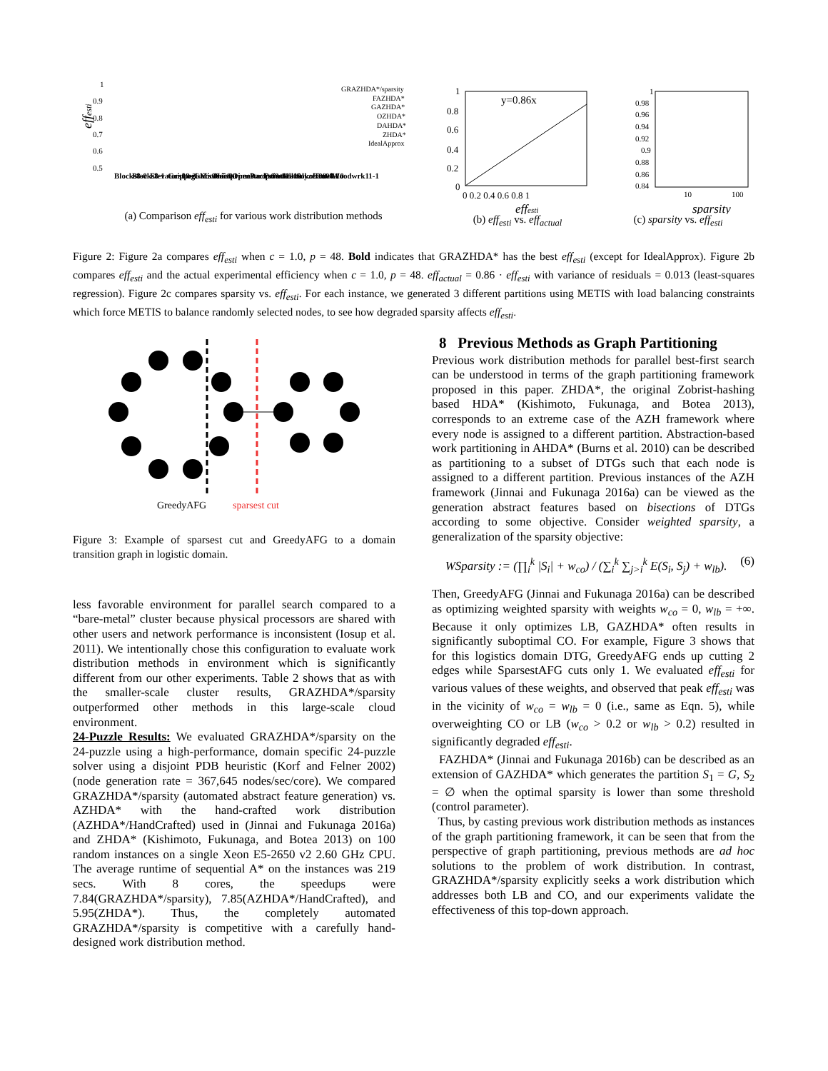effesti
1
0.9
0.8
0.7
0.6
0.5
GRAZHDA*/sparsity
FAZHDA*
GAZHDA*
OZHDA*
DAHDA*
ZHDA*
IdealApprox
Blocks8-0
Blocks8-1
Elevators08-3
Gripper6
Logistics00-5-0
Miconic8-1
Nomprime3
Openstacks08-10
Parcprint11-4
Psrsmall10
Scanalyzer08-4
Sokoban08-10
Truck1
Woodwrk11-1
(a) Comparison eff<sub>esti</sub> for various work distribution methods
y=0.86x
1
0.8
0.6
0.4
0.2
0
0 0.2 0.4 0.6 0.8 1
effesti
(b) eff<sub>esti</sub> vs. eff<sub>actual</sub>
1
0.98
0.96
0.94
0.92
0.9
0.88
0.86
0.84
10
100
sparsity
(c) sparsity vs. eff<sub>esti</sub>
Figure 2: Figure 2a compares eff<sub>esti</sub> when c = 1.0, p = 48. Bold indicates that GRAZHDA* has the best eff<sub>esti</sub> (except for IdealApprox). Figure 2b compares eff<sub>esti</sub> and the actual experimental efficiency when c = 1.0, p = 48. eff<sub>actual</sub> = 0.86 · eff<sub>esti</sub> with variance of residuals = 0.013 (least-squares regression). Figure 2c compares sparsity vs. eff<sub>esti</sub>. For each instance, we generated 3 different partitions using METIS with load balancing constraints which force METIS to balance randomly selected nodes, to see how degraded sparsity affects eff<sub>esti</sub>.
GreedyAFG
sparsest cut
Figure 3: Example of sparsest cut and GreedyAFG to a domain transition graph in logistic domain.
less favorable environment for parallel search compared to a “bare-metal” cluster because physical processors are shared with other users and network performance is inconsistent (Iosup et al. 2011). We intentionally chose this configuration to evaluate work distribution methods in environment which is significantly different from our other experiments. Table 2 shows that as with the smaller-scale cluster results, GRAZHDA*/sparsity outperformed other methods in this large-scale cloud environment.
24-Puzzle Results: We evaluated GRAZHDA*/sparsity on the 24-puzzle using a high-performance, domain specific 24-puzzle solver using a disjoint PDB heuristic (Korf and Felner 2002) (node generation rate = 367,645 nodes/sec/core). We compared GRAZHDA*/sparsity (automated abstract feature generation) vs. AZHDA* with the hand-crafted work distribution (AZHDA*/HandCrafted) used in (Jinnai and Fukunaga 2016a) and ZHDA* (Kishimoto, Fukunaga, and Botea 2013) on 100 random instances on a single Xeon E5-2650 v2 2.60 GHz CPU. The average runtime of sequential A* on the instances was 219 secs. With 8 cores, the speedups were 7.84(GRAZHDA*/sparsity), 7.85(AZHDA*/HandCrafted), and 5.95(ZHDA*). Thus, the completely automated GRAZHDA*/sparsity is competitive with a carefully hand-designed work distribution method.
8 Previous Methods as Graph Partitioning
Previous work distribution methods for parallel best-first search can be understood in terms of the graph partitioning framework proposed in this paper. ZHDA*, the original Zobrist-hashing based HDA* (Kishimoto, Fukunaga, and Botea 2013), corresponds to an extreme case of the AZH framework where every node is assigned to a different partition. Abstraction-based work partitioning in AHDA* (Burns et al. 2010) can be described as partitioning to a subset of DTGs such that each node is assigned to a different partition. Previous instances of the AZH framework (Jinnai and Fukunaga 2016a) can be viewed as the generation abstract features based on bisections of DTGs according to some objective. Consider weighted sparsity, a generalization of the sparsity objective:
WSparsity := (∏<sub>i</sub><sup>k</sup> |S<sub>i</sub>| + w<sub>co</sub>) / (∑<sub>i</sub><sup>k</sup> ∑<sub>j>i</sub><sup>k</sup> E(S<sub>i</sub>, S<sub>j</sub>) + w<sub>lb</sub>). (6)
Then, GreedyAFG (Jinnai and Fukunaga 2016a) can be described as optimizing weighted sparsity with weights w<sub>co</sub> = 0, w<sub>lb</sub> = +∞. Because it only optimizes LB, GAZHDA* often results in significantly suboptimal CO. For example, Figure 3 shows that for this logistics domain DTG, GreedyAFG ends up cutting 2 edges while SparsestAFG cuts only 1. We evaluated eff<sub>esti</sub> for various values of these weights, and observed that peak eff<sub>esti</sub> was in the vicinity of w<sub>co</sub> = w<sub>lb</sub> = 0 (i.e., same as Eqn. 5), while overweighting CO or LB (w<sub>co</sub> > 0.2 or w<sub>lb</sub> > 0.2) resulted in significantly degraded eff<sub>esti</sub>.
FAZHDA* (Jinnai and Fukunaga 2016b) can be described as an extension of GAZHDA* which generates the partition S<sub>1</sub> = G, S<sub>2</sub> = ∅ when the optimal sparsity is lower than some threshold (control parameter).
Thus, by casting previous work distribution methods as instances of the graph partitioning framework, it can be seen that from the perspective of graph partitioning, previous methods are ad hoc solutions to the problem of work distribution. In contrast, GRAZHDA*/sparsity explicitly seeks a work distribution which addresses both LB and CO, and our experiments validate the effectiveness of this top-down approach.